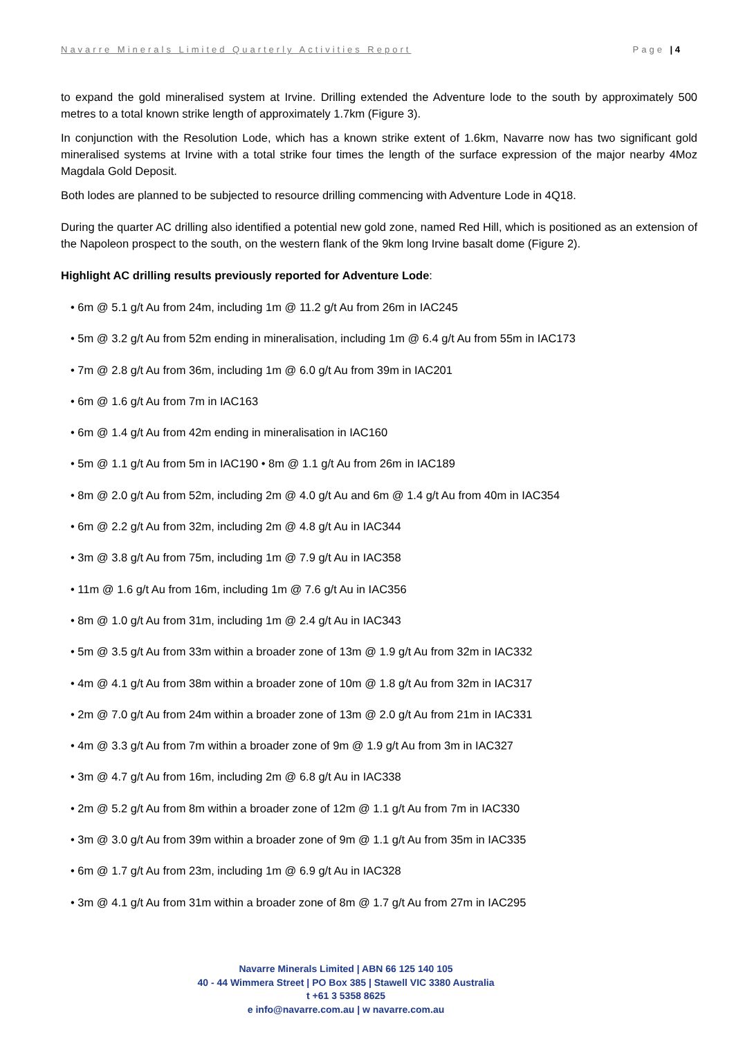Navarre Minerals Limited Quarterly Activities Report Page | 4
to expand the gold mineralised system at Irvine. Drilling extended the Adventure lode to the south by approximately 500 metres to a total known strike length of approximately 1.7km (Figure 3).
In conjunction with the Resolution Lode, which has a known strike extent of 1.6km, Navarre now has two significant gold mineralised systems at Irvine with a total strike four times the length of the surface expression of the major nearby 4Moz Magdala Gold Deposit.
Both lodes are planned to be subjected to resource drilling commencing with Adventure Lode in 4Q18.
During the quarter AC drilling also identified a potential new gold zone, named Red Hill, which is positioned as an extension of the Napoleon prospect to the south, on the western flank of the 9km long Irvine basalt dome (Figure 2).
Highlight AC drilling results previously reported for Adventure Lode:
• 6m @ 5.1 g/t Au from 24m, including 1m @ 11.2 g/t Au from 26m in IAC245
• 5m @ 3.2 g/t Au from 52m ending in mineralisation, including 1m @ 6.4 g/t Au from 55m in IAC173
• 7m @ 2.8 g/t Au from 36m, including 1m @ 6.0 g/t Au from 39m in IAC201
• 6m @ 1.6 g/t Au from 7m in IAC163
• 6m @ 1.4 g/t Au from 42m ending in mineralisation in IAC160
• 5m @ 1.1 g/t Au from 5m in IAC190 • 8m @ 1.1 g/t Au from 26m in IAC189
• 8m @ 2.0 g/t Au from 52m, including 2m @ 4.0 g/t Au and 6m @ 1.4 g/t Au from 40m in IAC354
• 6m @ 2.2 g/t Au from 32m, including 2m @ 4.8 g/t Au in IAC344
• 3m @ 3.8 g/t Au from 75m, including 1m @ 7.9 g/t Au in IAC358
• 11m @ 1.6 g/t Au from 16m, including 1m @ 7.6 g/t Au in IAC356
• 8m @ 1.0 g/t Au from 31m, including 1m @ 2.4 g/t Au in IAC343
• 5m @ 3.5 g/t Au from 33m within a broader zone of 13m @ 1.9 g/t Au from 32m in IAC332
• 4m @ 4.1 g/t Au from 38m within a broader zone of 10m @ 1.8 g/t Au from 32m in IAC317
• 2m @ 7.0 g/t Au from 24m within a broader zone of 13m @ 2.0 g/t Au from 21m in IAC331
• 4m @ 3.3 g/t Au from 7m within a broader zone of 9m @ 1.9 g/t Au from 3m in IAC327
• 3m @ 4.7 g/t Au from 16m, including 2m @ 6.8 g/t Au in IAC338
• 2m @ 5.2 g/t Au from 8m within a broader zone of 12m @ 1.1 g/t Au from 7m in IAC330
• 3m @ 3.0 g/t Au from 39m within a broader zone of 9m @ 1.1 g/t Au from 35m in IAC335
• 6m @ 1.7 g/t Au from 23m, including 1m @ 6.9 g/t Au in IAC328
• 3m @ 4.1 g/t Au from 31m within a broader zone of 8m @ 1.7 g/t Au from 27m in IAC295
Navarre Minerals Limited | ABN 66 125 140 105
40 - 44 Wimmera Street | PO Box 385 | Stawell VIC 3380 Australia
t +61 3 5358 8625
e info@navarre.com.au | w navarre.com.au